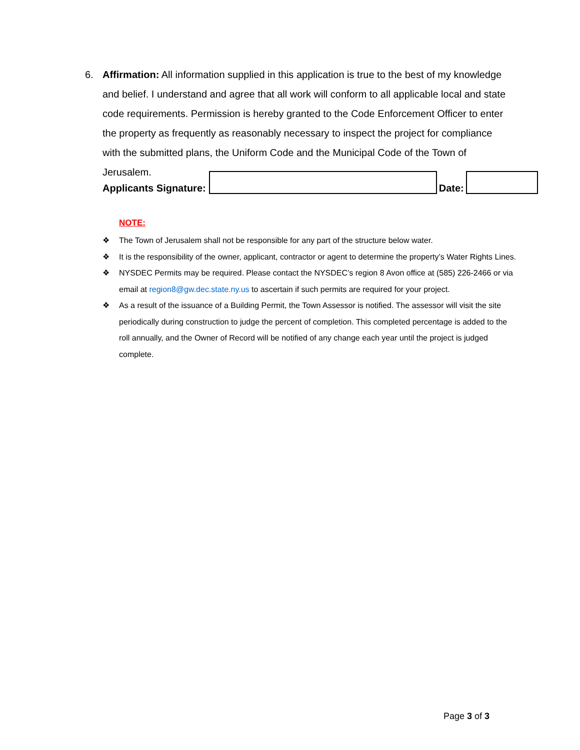6. Affirmation: All information supplied in this application is true to the best of my knowledge and belief. I understand and agree that all work will conform to all applicable local and state code requirements. Permission is hereby granted to the Code Enforcement Officer to enter the property as frequently as reasonably necessary to inspect the project for compliance with the submitted plans, the Uniform Code and the Municipal Code of the Town of Jerusalem.
Applicants Signature:
Date:
NOTE:
❖ The Town of Jerusalem shall not be responsible for any part of the structure below water.
❖ It is the responsibility of the owner, applicant, contractor or agent to determine the property’s Water Rights Lines.
❖ NYSDEC Permits may be required. Please contact the NYSDEC’s region 8 Avon office at (585) 226-2466 or via email at region8@gw.dec.state.ny.us to ascertain if such permits are required for your project.
❖ As a result of the issuance of a Building Permit, the Town Assessor is notified. The assessor will visit the site periodically during construction to judge the percent of completion. This completed percentage is added to the roll annually, and the Owner of Record will be notified of any change each year until the project is judged complete.
Page 3 of 3